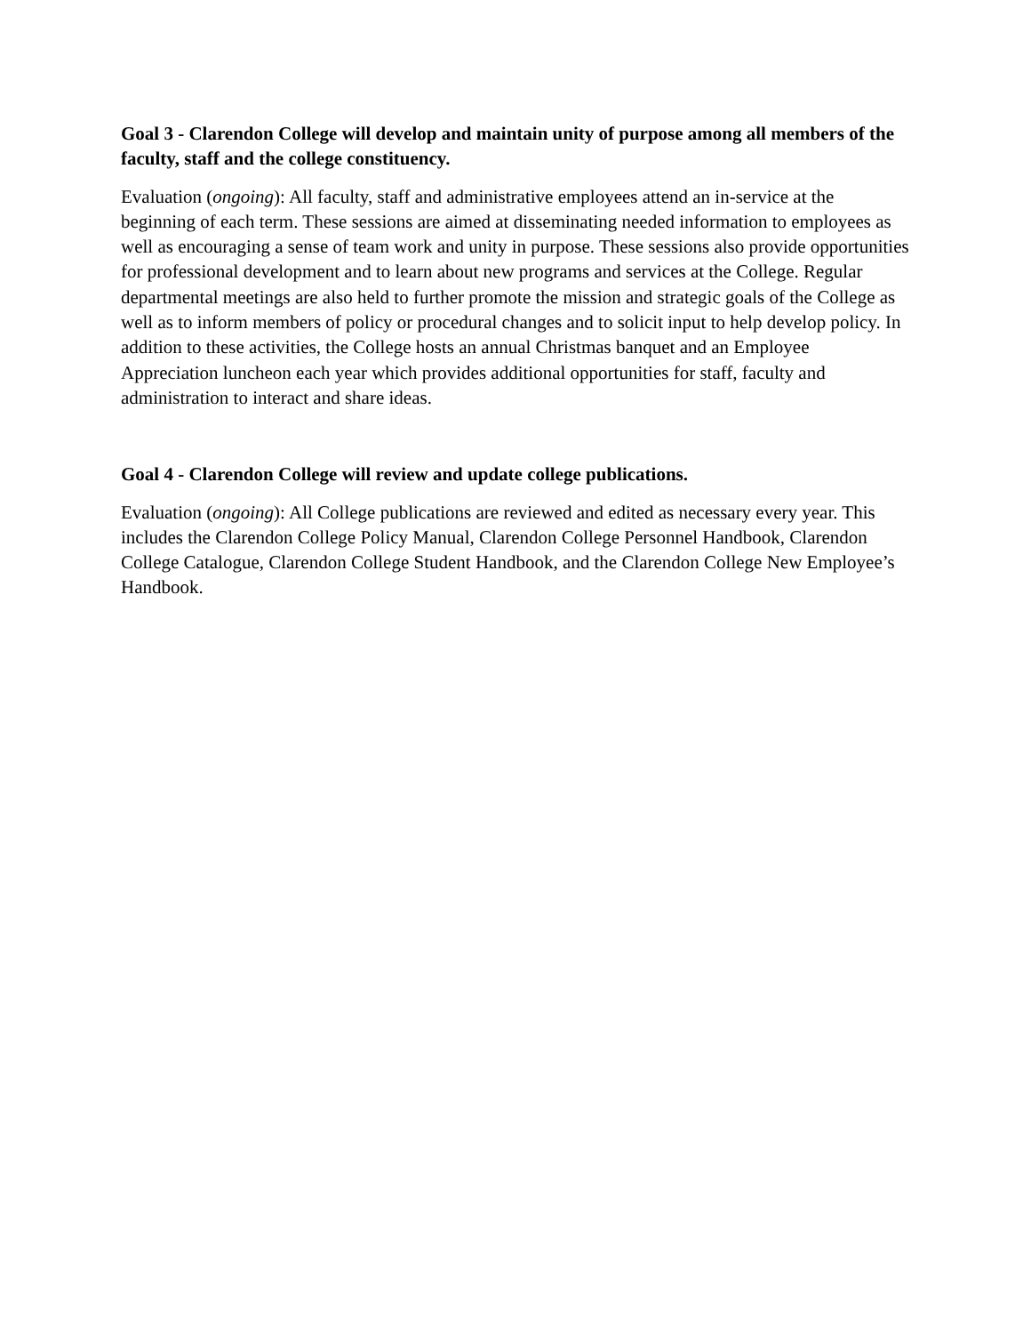Goal 3 - Clarendon College will develop and maintain unity of purpose among all members of the faculty, staff and the college constituency.
Evaluation (ongoing): All faculty, staff and administrative employees attend an in-service at the beginning of each term. These sessions are aimed at disseminating needed information to employees as well as encouraging a sense of team work and unity in purpose. These sessions also provide opportunities for professional development and to learn about new programs and services at the College. Regular departmental meetings are also held to further promote the mission and strategic goals of the College as well as to inform members of policy or procedural changes and to solicit input to help develop policy. In addition to these activities, the College hosts an annual Christmas banquet and an Employee Appreciation luncheon each year which provides additional opportunities for staff, faculty and administration to interact and share ideas.
Goal 4 - Clarendon College will review and update college publications.
Evaluation (ongoing): All College publications are reviewed and edited as necessary every year. This includes the Clarendon College Policy Manual, Clarendon College Personnel Handbook, Clarendon College Catalogue, Clarendon College Student Handbook, and the Clarendon College New Employee’s Handbook.